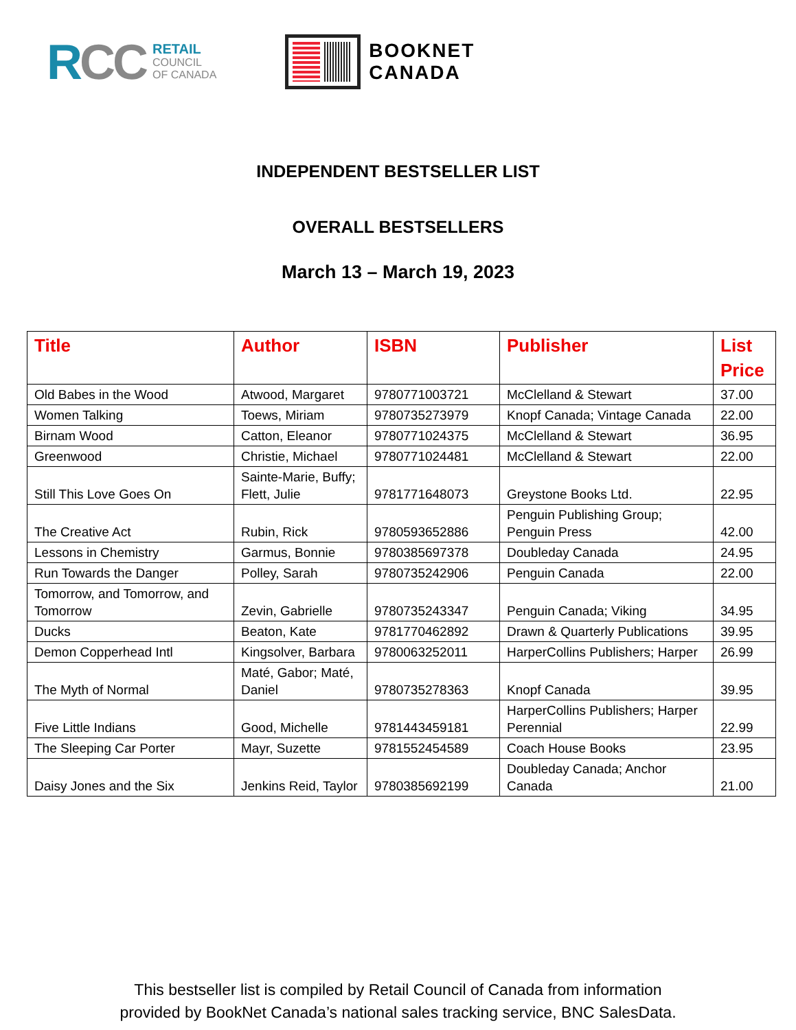RCC
RETAIL
COUNCIL
OF CANADA
BOOKNET
CANADA
INDEPENDENT BESTSELLER LIST
OVERALL BESTSELLERS
March 13 – March 19, 2023
| Title | Author | ISBN | Publisher | List Price |
| --- | --- | --- | --- | --- |
| Old Babes in the Wood | Atwood, Margaret | 9780771003721 | McClelland & Stewart | 37.00 |
| Women Talking | Toews, Miriam | 9780735273979 | Knopf Canada; Vintage Canada | 22.00 |
| Birnam Wood | Catton, Eleanor | 9780771024375 | McClelland & Stewart | 36.95 |
| Greenwood | Christie, Michael | 9780771024481 | McClelland & Stewart | 22.00 |
| Still This Love Goes On | Sainte-Marie, Buffy; Flett, Julie | 9781771648073 | Greystone Books Ltd. | 22.95 |
| The Creative Act | Rubin, Rick | 9780593652886 | Penguin Publishing Group; Penguin Press | 42.00 |
| Lessons in Chemistry | Garmus, Bonnie | 9780385697378 | Doubleday Canada | 24.95 |
| Run Towards the Danger | Polley, Sarah | 9780735242906 | Penguin Canada | 22.00 |
| Tomorrow, and Tomorrow, and Tomorrow | Zevin, Gabrielle | 9780735243347 | Penguin Canada; Viking | 34.95 |
| Ducks | Beaton, Kate | 9781770462892 | Drawn & Quarterly Publications | 39.95 |
| Demon Copperhead Intl | Kingsolver, Barbara | 9780063252011 | HarperCollins Publishers; Harper | 26.99 |
| The Myth of Normal | Maté, Gabor; Maté, Daniel | 9780735278363 | Knopf Canada | 39.95 |
| Five Little Indians | Good, Michelle | 9781443459181 | HarperCollins Publishers; Harper Perennial | 22.99 |
| The Sleeping Car Porter | Mayr, Suzette | 9781552454589 | Coach House Books | 23.95 |
| Daisy Jones and the Six | Jenkins Reid, Taylor | 9780385692199 | Doubleday Canada; Anchor Canada | 21.00 |
This bestseller list is compiled by Retail Council of Canada from information
provided by BookNet Canada’s national sales tracking service, BNC SalesData.